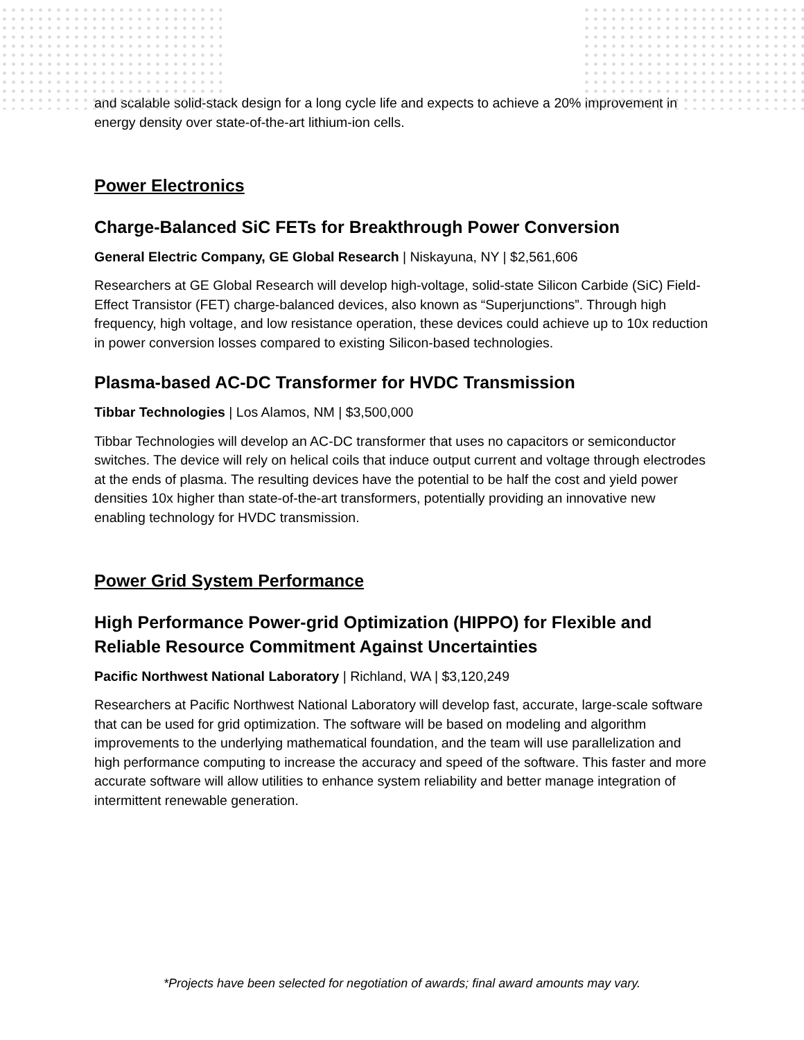and scalable solid-stack design for a long cycle life and expects to achieve a 20% improvement in energy density over state-of-the-art lithium-ion cells.
Power Electronics
Charge-Balanced SiC FETs for Breakthrough Power Conversion
General Electric Company, GE Global Research | Niskayuna, NY | $2,561,606
Researchers at GE Global Research will develop high-voltage, solid-state Silicon Carbide (SiC) Field-Effect Transistor (FET) charge-balanced devices, also known as “Superjunctions”. Through high frequency, high voltage, and low resistance operation, these devices could achieve up to 10x reduction in power conversion losses compared to existing Silicon-based technologies.
Plasma-based AC-DC Transformer for HVDC Transmission
Tibbar Technologies | Los Alamos, NM | $3,500,000
Tibbar Technologies will develop an AC-DC transformer that uses no capacitors or semiconductor switches. The device will rely on helical coils that induce output current and voltage through electrodes at the ends of plasma. The resulting devices have the potential to be half the cost and yield power densities 10x higher than state-of-the-art transformers, potentially providing an innovative new enabling technology for HVDC transmission.
Power Grid System Performance
High Performance Power-grid Optimization (HIPPO) for Flexible and Reliable Resource Commitment Against Uncertainties
Pacific Northwest National Laboratory | Richland, WA | $3,120,249
Researchers at Pacific Northwest National Laboratory will develop fast, accurate, large-scale software that can be used for grid optimization. The software will be based on modeling and algorithm improvements to the underlying mathematical foundation, and the team will use parallelization and high performance computing to increase the accuracy and speed of the software. This faster and more accurate software will allow utilities to enhance system reliability and better manage integration of intermittent renewable generation.
*Projects have been selected for negotiation of awards; final award amounts may vary.